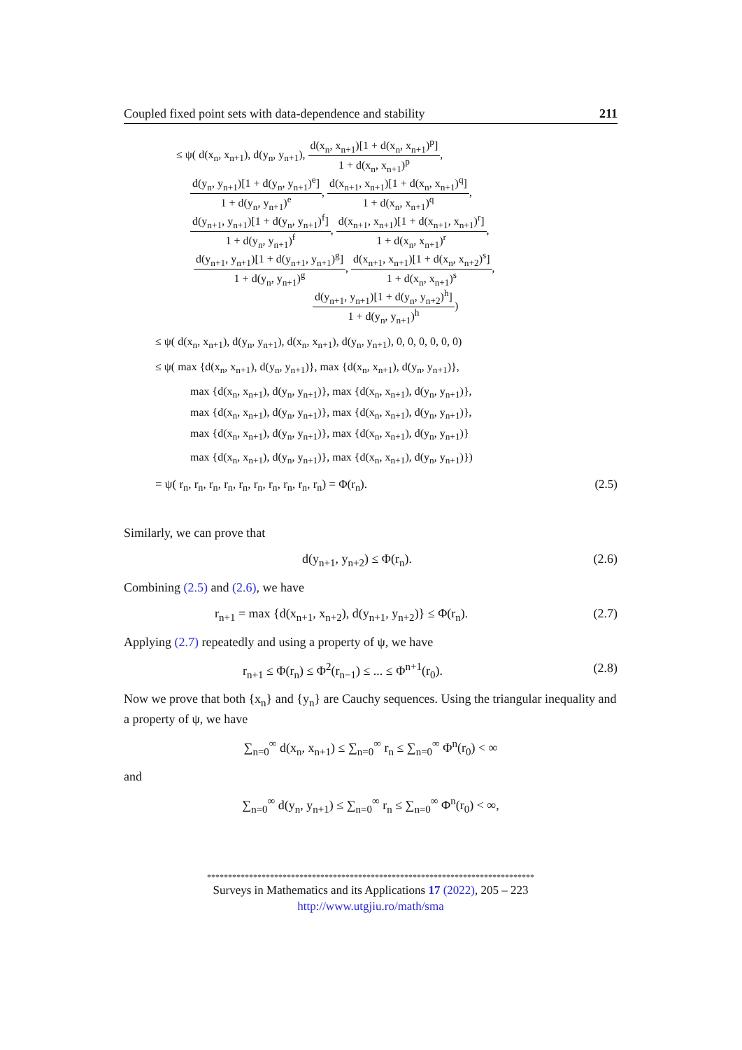Coupled fixed point sets with data-dependence and stability 211
≤ ψ( d(x<sub>n</sub>, x<sub>n+1</sub>), d(y<sub>n</sub>, y<sub>n+1</sub>), d(x<sub>n</sub>, x<sub>n+1</sub>)[1 + d(x<sub>n</sub>, x<sub>n+1</sub>)<sup>p</sup>] 1 + d(x<sub>n</sub>, x<sub>n+1</sub>)<sup>p</sup>,
d(y<sub>n</sub>, y<sub>n+1</sub>)[1 + d(y<sub>n</sub>, y<sub>n+1</sub>)<sup>e</sup>] 1 + d(y<sub>n</sub>, y<sub>n+1</sub>)<sup>e</sup>, d(x<sub>n+1</sub>, x<sub>n+1</sub>)[1 + d(x<sub>n</sub>, x<sub>n+1</sub>)<sup>q</sup>] 1 + d(x<sub>n</sub>, x<sub>n+1</sub>)<sup>q</sup>,
d(y<sub>n+1</sub>, y<sub>n+1</sub>)[1 + d(y<sub>n</sub>, y<sub>n+1</sub>)<sup>f</sup>] 1 + d(y<sub>n</sub>, y<sub>n+1</sub>)<sup>f</sup>, d(x<sub>n+1</sub>, x<sub>n+1</sub>)[1 + d(x<sub>n+1</sub>, x<sub>n+1</sub>)<sup>r</sup>] 1 + d(x<sub>n</sub>, x<sub>n+1</sub>)<sup>r</sup>,
d(y<sub>n+1</sub>, y<sub>n+1</sub>)[1 + d(y<sub>n+1</sub>, y<sub>n+1</sub>)<sup>g</sup>] 1 + d(y<sub>n</sub>, y<sub>n+1</sub>)<sup>g</sup>, d(x<sub>n+1</sub>, x<sub>n+1</sub>)[1 + d(x<sub>n</sub>, x<sub>n+2</sub>)<sup>s</sup>] 1 + d(x<sub>n</sub>, x<sub>n+1</sub>)<sup>s</sup>,
d(y<sub>n+1</sub>, y<sub>n+1</sub>)[1 + d(y<sub>n</sub>, y<sub>n+2</sub>)<sup>h</sup>] 1 + d(y<sub>n</sub>, y<sub>n+1</sub>)<sup>h</sup>)
≤ ψ( d(x<sub>n</sub>, x<sub>n+1</sub>), d(y<sub>n</sub>, y<sub>n+1</sub>), d(x<sub>n</sub>, x<sub>n+1</sub>), d(y<sub>n</sub>, y<sub>n+1</sub>), 0, 0, 0, 0, 0, 0)
≤ ψ( max {d(x<sub>n</sub>, x<sub>n+1</sub>), d(y<sub>n</sub>, y<sub>n+1</sub>)}, max {d(x<sub>n</sub>, x<sub>n+1</sub>), d(y<sub>n</sub>, y<sub>n+1</sub>)},
max {d(x<sub>n</sub>, x<sub>n+1</sub>), d(y<sub>n</sub>, y<sub>n+1</sub>)}, max {d(x<sub>n</sub>, x<sub>n+1</sub>), d(y<sub>n</sub>, y<sub>n+1</sub>)},
max {d(x<sub>n</sub>, x<sub>n+1</sub>), d(y<sub>n</sub>, y<sub>n+1</sub>)}, max {d(x<sub>n</sub>, x<sub>n+1</sub>), d(y<sub>n</sub>, y<sub>n+1</sub>)},
max {d(x<sub>n</sub>, x<sub>n+1</sub>), d(y<sub>n</sub>, y<sub>n+1</sub>)}, max {d(x<sub>n</sub>, x<sub>n+1</sub>), d(y<sub>n</sub>, y<sub>n+1</sub>)}
max {d(x<sub>n</sub>, x<sub>n+1</sub>), d(y<sub>n</sub>, y<sub>n+1</sub>)}, max {d(x<sub>n</sub>, x<sub>n+1</sub>), d(y<sub>n</sub>, y<sub>n+1</sub>)})
= ψ( r<sub>n</sub>, r<sub>n</sub>, r<sub>n</sub>, r<sub>n</sub>, r<sub>n</sub>, r<sub>n</sub>, r<sub>n</sub>, r<sub>n</sub>, r<sub>n</sub>, r<sub>n</sub>) = Φ(r<sub>n</sub>). (2.5)
Similarly, we can prove that
d(y<sub>n+1</sub>, y<sub>n+2</sub>) ≤ Φ(r<sub>n</sub>). (2.6)
Combining (2.5) and (2.6), we have
r<sub>n+1</sub> = max {d(x<sub>n+1</sub>, x<sub>n+2</sub>), d(y<sub>n+1</sub>, y<sub>n+2</sub>)} ≤ Φ(r<sub>n</sub>). (2.7)
Applying (2.7) repeatedly and using a property of ψ, we have
r<sub>n+1</sub> ≤ Φ(r<sub>n</sub>) ≤ Φ<sup>2</sup>(r<sub>n−1</sub>) ≤ ... ≤ Φ<sup>n+1</sup>(r<sub>0</sub>). (2.8)
Now we prove that both {x<sub>n</sub>} and {y<sub>n</sub>} are Cauchy sequences. Using the triangular inequality and a property of ψ, we have
∑<sub>n=0</sub><sup>∞</sup> d(x<sub>n</sub>, x<sub>n+1</sub>) ≤ ∑<sub>n=0</sub><sup>∞</sup> r<sub>n</sub> ≤ ∑<sub>n=0</sub><sup>∞</sup> Φ<sup>n</sup>(r<sub>0</sub>) < ∞
and
∑<sub>n=0</sub><sup>∞</sup> d(y<sub>n</sub>, y<sub>n+1</sub>) ≤ ∑<sub>n=0</sub><sup>∞</sup> r<sub>n</sub> ≤ ∑<sub>n=0</sub><sup>∞</sup> Φ<sup>n</sup>(r<sub>0</sub>) < ∞,
******************************************************************************
Surveys in Mathematics and its Applications 17 (2022), 205 – 223
http://www.utgjiu.ro/math/sma